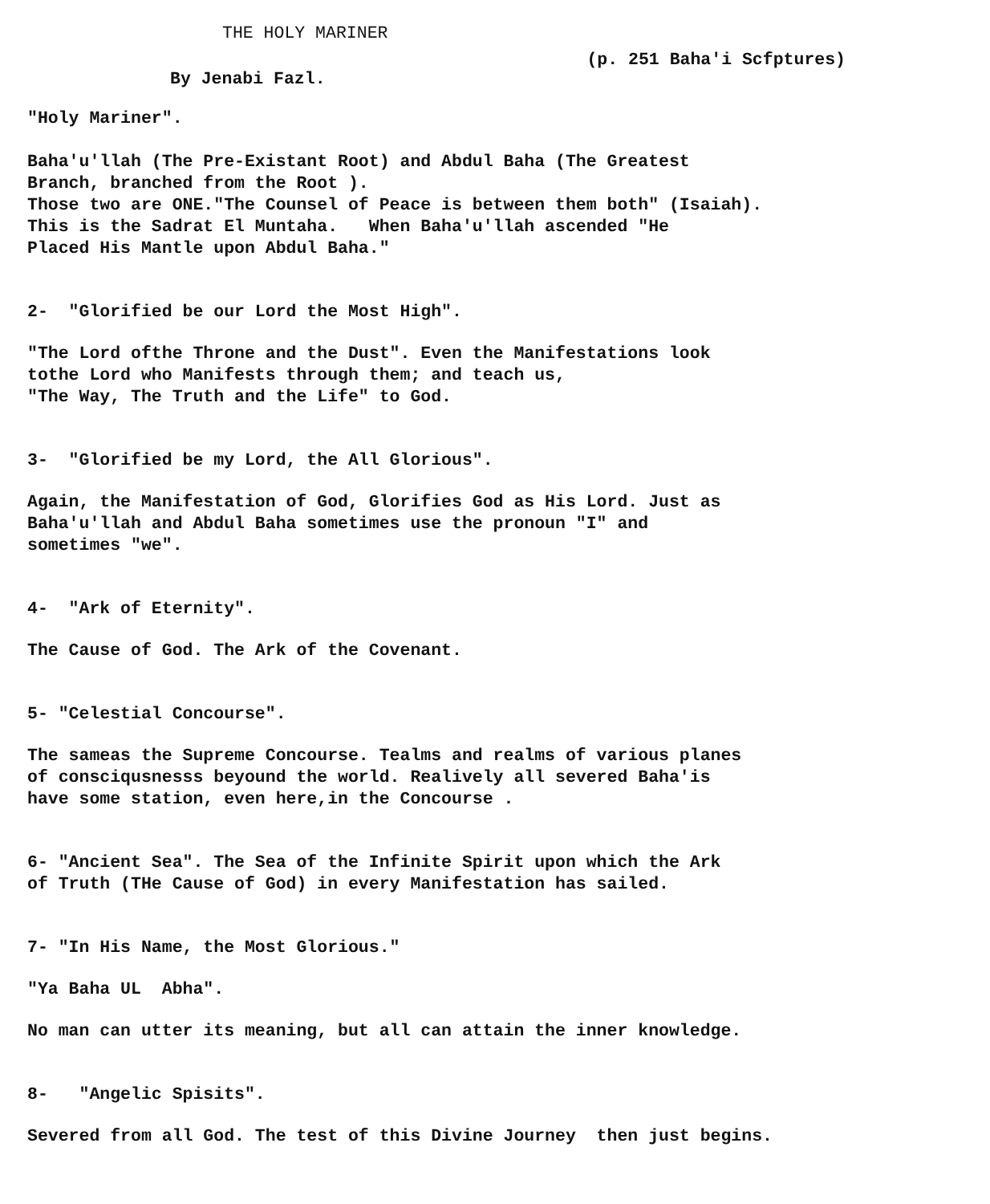THE HOLY MARINER
By Jenabi Fazl.
(p. 251 Baha'i Scfptures)
"Holy Mariner".
Baha'u'llah (The Pre-Existant Root) and Abdul Baha (The Greatest Branch, branched from the Root ). Those two are ONE."The Counsel of Peace is between them both" (Isaiah). This is the Sadrat El Muntaha. When Baha'u'llah ascended "He Placed His Mantle upon Abdul Baha."
2- "Glorified be our Lord the Most High".
"The Lord ofthe Throne and the Dust". Even the Manifestations look tothe Lord who Manifests through them; and teach us, "The Way, The Truth and the Life" to God.
3- "Glorified be my Lord, the All Glorious".
Again, the Manifestation of God, Glorifies God as His Lord. Just as Baha'u'llah and Abdul Baha sometimes use the pronoun "I" and sometimes "we".
4- "Ark of Eternity".
The Cause of God. The Ark of the Covenant.
5- "Celestial Concourse".
The sameas the Supreme Concourse. Tealms and realms of various planes of consciqusnesss beyound the world. Realively all severed Baha'is have some station, even here,in the Concourse .
6- "Ancient Sea". The Sea of the Infinite Spirit upon which the Ark of Truth (THe Cause of God) in every Manifestation has sailed.
7- "In His Name, the Most Glorious."
"Ya Baha UL Abha".
No man can utter its meaning, but all can attain the inner knowledge.
8- "Angelic Spisits".
Severed from all God. The test of this Divine Journey then just begins.